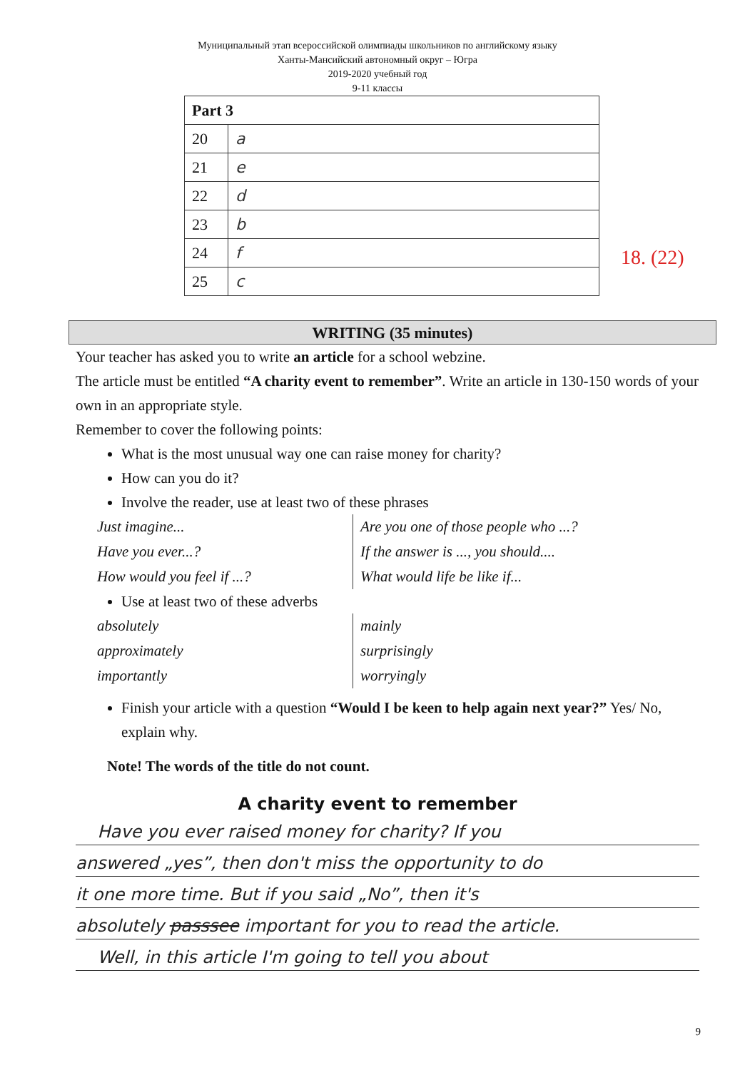Муниципальный этап всероссийской олимпиады школьников по английскому языку
Ханты-Мансийский автономный округ – Югра
2019-2020 учебный год
9-11 классы
| Part 3 | |
| --- | --- |
| 20 | a |
| 21 | e |
| 22 | d |
| 23 | b |
| 24 | f |
| 25 | c |
18. (22)
WRITING (35 minutes)
Your teacher has asked you to write an article for a school webzine.
The article must be entitled “A charity event to remember”. Write an article in 130-150 words of your own in an appropriate style.
Remember to cover the following points:
What is the most unusual way one can raise money for charity?
How can you do it?
Involve the reader, use at least two of these phrases
Just imagine...
Have you ever...?
How would you feel if ...?
Are you one of those people who ...?
If the answer is ..., you should....
What would life be like if...
Use at least two of these adverbs
absolutely
approximately
importantly
mainly
surprisingly
worryingly
Finish your article with a question “Would I be keen to help again next year?” Yes/ No, explain why.
Note! The words of the title do not count.
A charity event to remember
Have you ever raised money for charity? If you
answered „yes”, then don't miss the opportunity to do
it one more time. But if you said „No”, then it's
absolutely passsee important for you to read the article.
Well, in this article I'm going to tell you about
9